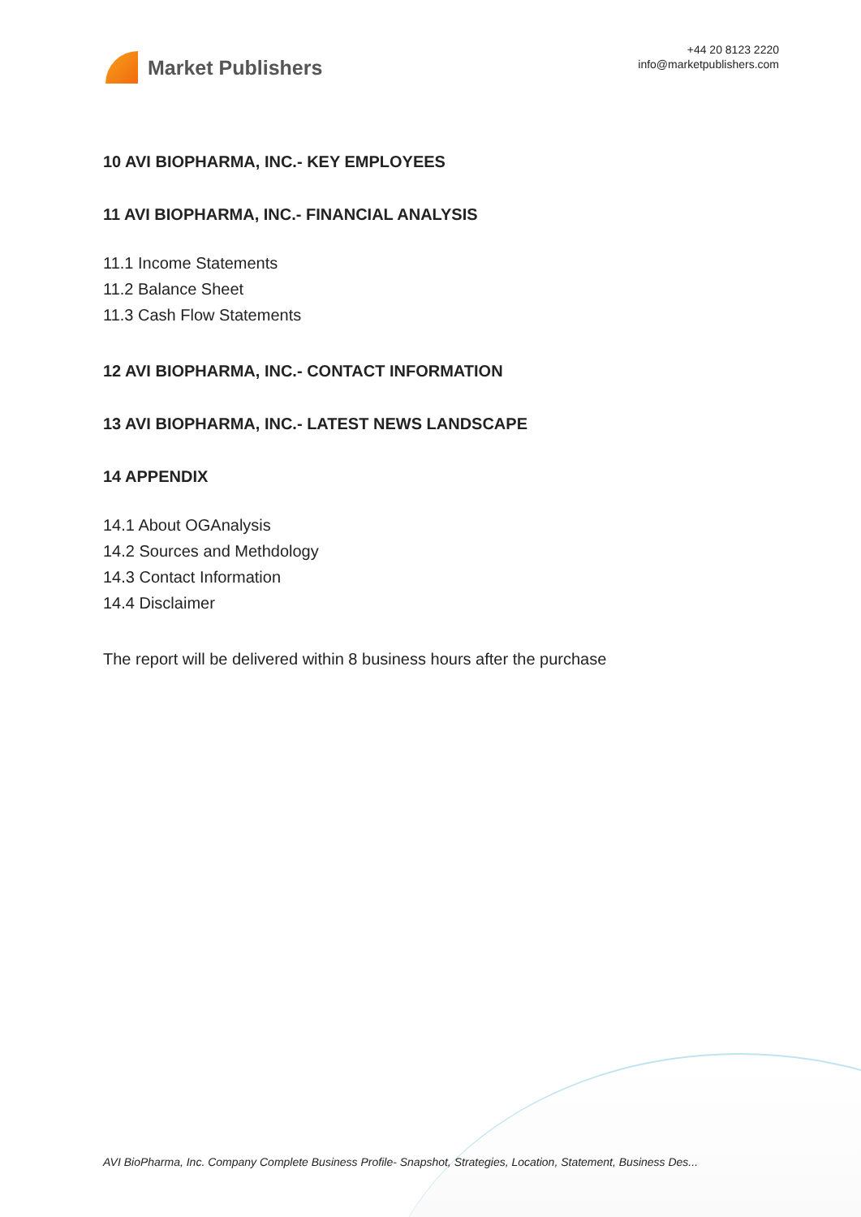Market Publishers
+44 20 8123 2220
info@marketpublishers.com
10 AVI BIOPHARMA, INC.- KEY EMPLOYEES
11 AVI BIOPHARMA, INC.- FINANCIAL ANALYSIS
11.1 Income Statements
11.2 Balance Sheet
11.3 Cash Flow Statements
12 AVI BIOPHARMA, INC.- CONTACT INFORMATION
13 AVI BIOPHARMA, INC.- LATEST NEWS LANDSCAPE
14 APPENDIX
14.1 About OGAnalysis
14.2 Sources and Methdology
14.3 Contact Information
14.4 Disclaimer
The report will be delivered within 8 business hours after the purchase
AVI BioPharma, Inc. Company Complete Business Profile- Snapshot, Strategies, Location, Statement, Business Des...